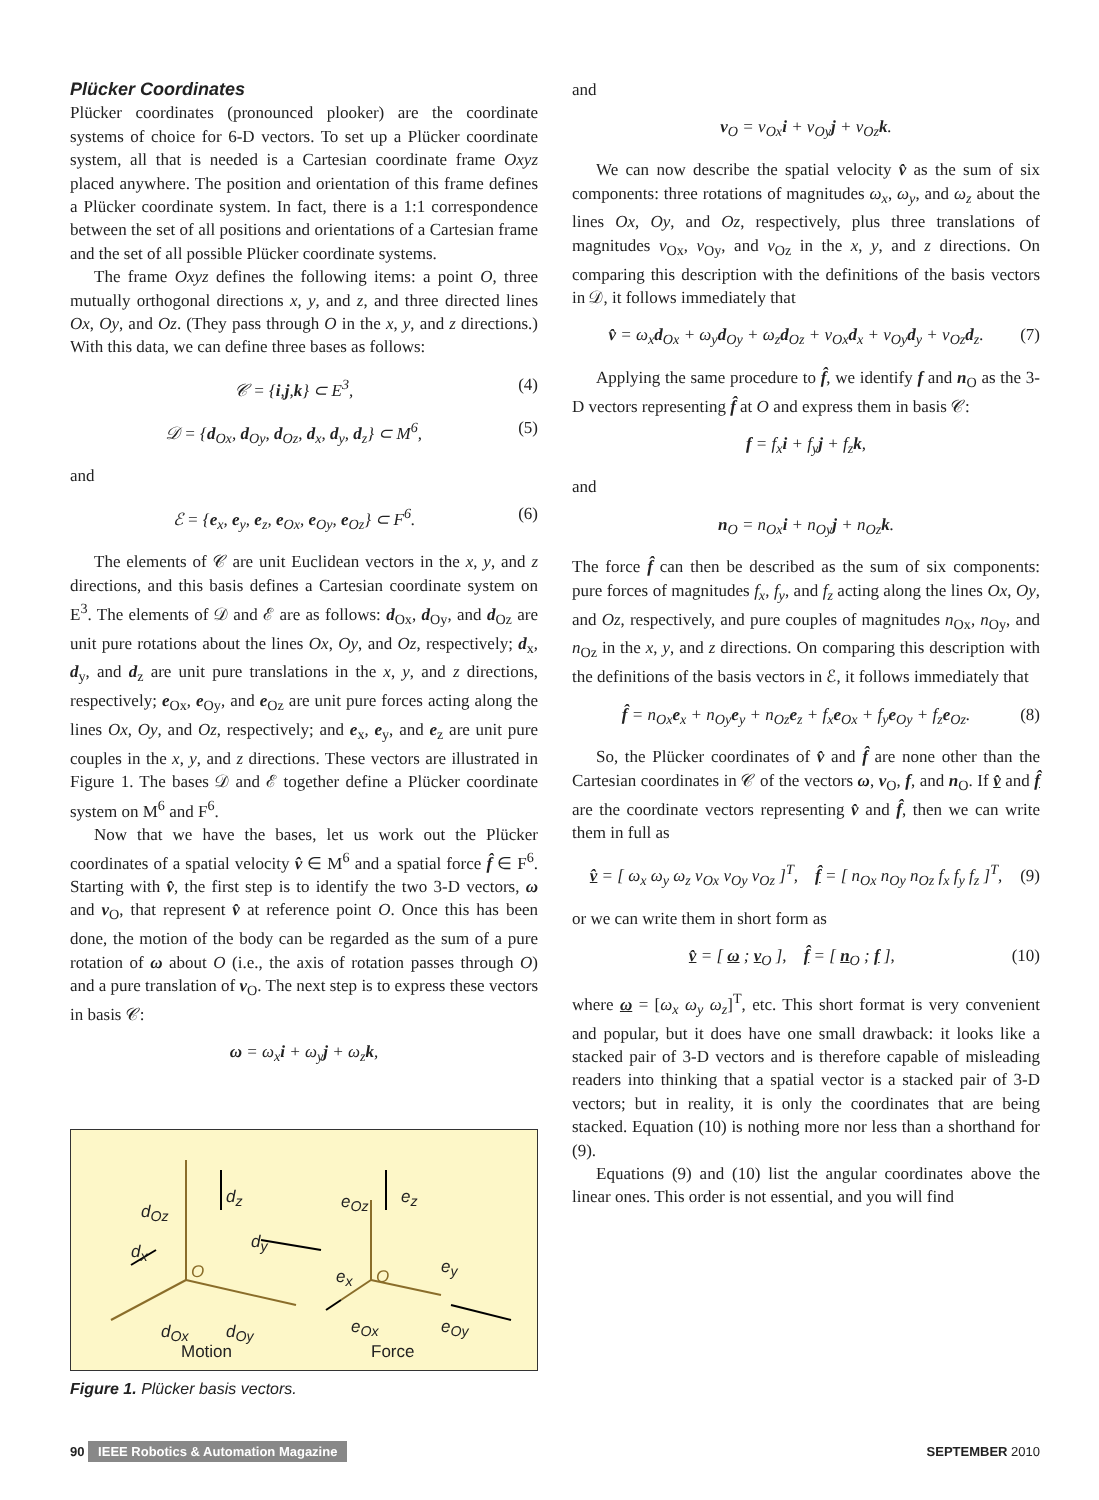Plücker Coordinates
Plücker coordinates (pronounced plooker) are the coordinate systems of choice for 6-D vectors. To set up a Plücker coordinate system, all that is needed is a Cartesian coordinate frame Oxyz placed anywhere. The position and orientation of this frame defines a Plücker coordinate system. In fact, there is a 1:1 correspondence between the set of all positions and orientations of a Cartesian frame and the set of all possible Plücker coordinate systems.
The frame Oxyz defines the following items: a point O, three mutually orthogonal directions x, y, and z, and three directed lines Ox, Oy, and Oz. (They pass through O in the x, y, and z directions.) With this data, we can define three bases as follows:
𝒞 = {i,j,k} ⊂ E<sup>3</sup>, (4)
𝒟 = {d<sub>Ox</sub>, d<sub>Oy</sub>, d<sub>Oz</sub>, d<sub>x</sub>, d<sub>y</sub>, d<sub>z</sub>} ⊂ M<sup>6</sup>, (5)
and
ℰ = {e<sub>x</sub>, e<sub>y</sub>, e<sub>z</sub>, e<sub>Ox</sub>, e<sub>Oy</sub>, e<sub>Oz</sub>} ⊂ F<sup>6</sup>. (6)
The elements of 𝒞 are unit Euclidean vectors in the x, y, and z directions, and this basis defines a Cartesian coordinate system on E<sup>3</sup>. The elements of 𝒟 and ℰ are as follows: d<sub>Ox</sub>, d<sub>Oy</sub>, and d<sub>Oz</sub> are unit pure rotations about the lines Ox, Oy, and Oz, respectively; d<sub>x</sub>, d<sub>y</sub>, and d<sub>z</sub> are unit pure translations in the x, y, and z directions, respectively; e<sub>Ox</sub>, e<sub>Oy</sub>, and e<sub>Oz</sub> are unit pure forces acting along the lines Ox, Oy, and Oz, respectively; and e<sub>x</sub>, e<sub>y</sub>, and e<sub>z</sub> are unit pure couples in the x, y, and z directions. These vectors are illustrated in Figure 1. The bases 𝒟 and ℰ together define a Plücker coordinate system on M<sup>6</sup> and F<sup>6</sup>.
Now that we have the bases, let us work out the Plücker coordinates of a spatial velocity v̂ ∈ M<sup>6</sup> and a spatial force f̂ ∈ F<sup>6</sup>. Starting with v̂, the first step is to identify the two 3-D vectors, ω and v<sub>O</sub>, that represent v̂ at reference point O. Once this has been done, the motion of the body can be regarded as the sum of a pure rotation of ω about O (i.e., the axis of rotation passes through O) and a pure translation of v<sub>O</sub>. The next step is to express these vectors in basis 𝒞:
ω = ω<sub>x</sub>i + ω<sub>y</sub>j + ω<sub>z</sub>k,
d<sub>Oz</sub>
d<sub>z</sub>
d<sub>x</sub> d<sub>y</sub>
d<sub>Ox</sub> d<sub>Oy</sub>
O
Motion
e<sub>Oz</sub> e<sub>z</sub>
e<sub>x</sub> e<sub>y</sub>
O
e<sub>Ox</sub> e<sub>Oy</sub>
Force
Figure 1. Plücker basis vectors.
and
v<sub>O</sub> = v<sub>Ox</sub>i + v<sub>Oy</sub>j + v<sub>Oz</sub>k.
We can now describe the spatial velocity v̂ as the sum of six components: three rotations of magnitudes ω<sub>x</sub>, ω<sub>y</sub>, and ω<sub>z</sub> about the lines Ox, Oy, and Oz, respectively, plus three translations of magnitudes v<sub>Ox</sub>, v<sub>Oy</sub>, and v<sub>Oz</sub> in the x, y, and z directions. On comparing this description with the definitions of the basis vectors in 𝒟, it follows immediately that
v̂ = ω<sub>x</sub>d<sub>Ox</sub> + ω<sub>y</sub>d<sub>Oy</sub> + ω<sub>z</sub>d<sub>Oz</sub> + v<sub>Ox</sub>d<sub>x</sub> + v<sub>Oy</sub>d<sub>y</sub> + v<sub>Oz</sub>d<sub>z</sub>. (7)
Applying the same procedure to f̂, we identify f and n<sub>O</sub> as the 3-D vectors representing f̂ at O and express them in basis 𝒞:
f = f<sub>x</sub>i + f<sub>y</sub>j + f<sub>z</sub>k,
and
n<sub>O</sub> = n<sub>Ox</sub>i + n<sub>Oy</sub>j + n<sub>Oz</sub>k.
The force f̂ can then be described as the sum of six components: pure forces of magnitudes f<sub>x</sub>, f<sub>y</sub>, and f<sub>z</sub> acting along the lines Ox, Oy, and Oz, respectively, and pure couples of magnitudes n<sub>Ox</sub>, n<sub>Oy</sub>, and n<sub>Oz</sub> in the x, y, and z directions. On comparing this description with the definitions of the basis vectors in ℰ, it follows immediately that
f̂ = n<sub>Ox</sub>e<sub>x</sub> + n<sub>Oy</sub>e<sub>y</sub> + n<sub>Oz</sub>e<sub>z</sub> + f<sub>x</sub>e<sub>Ox</sub> + f<sub>y</sub>e<sub>Oy</sub> + f<sub>z</sub>e<sub>Oz</sub>. (8)
So, the Plücker coordinates of v̂ and f̂ are none other than the Cartesian coordinates in 𝒞 of the vectors ω, v<sub>O</sub>, f, and n<sub>O</sub>. If v̂ and f̂ are the coordinate vectors representing v̂ and f̂, then we can write them in full as
v̂ = [ ω<sub>x</sub> ω<sub>y</sub> ω<sub>z</sub> v<sub>Ox</sub> v<sub>Oy</sub> v<sub>Oz</sub> ]<sup>T</sup>, f̂ = [ n<sub>Ox</sub> n<sub>Oy</sub> n<sub>Oz</sub> f<sub>x</sub> f<sub>y</sub> f<sub>z</sub> ]<sup>T</sup>, (9)
or we can write them in short form as
v̂ = [ ω ; v<sub>O</sub> ], f̂ = [ n<sub>O</sub> ; f ], (10)
where ω = [ω<sub>x</sub> ω<sub>y</sub> ω<sub>z</sub>]<sup>T</sup>, etc. This short format is very convenient and popular, but it does have one small drawback: it looks like a stacked pair of 3-D vectors and is therefore capable of misleading readers into thinking that a spatial vector is a stacked pair of 3-D vectors; but in reality, it is only the coordinates that are being stacked. Equation (10) is nothing more nor less than a shorthand for (9).
Equations (9) and (10) list the angular coordinates above the linear ones. This order is not essential, and you will find
90 IEEE Robotics & Automation Magazine SEPTEMBER 2010